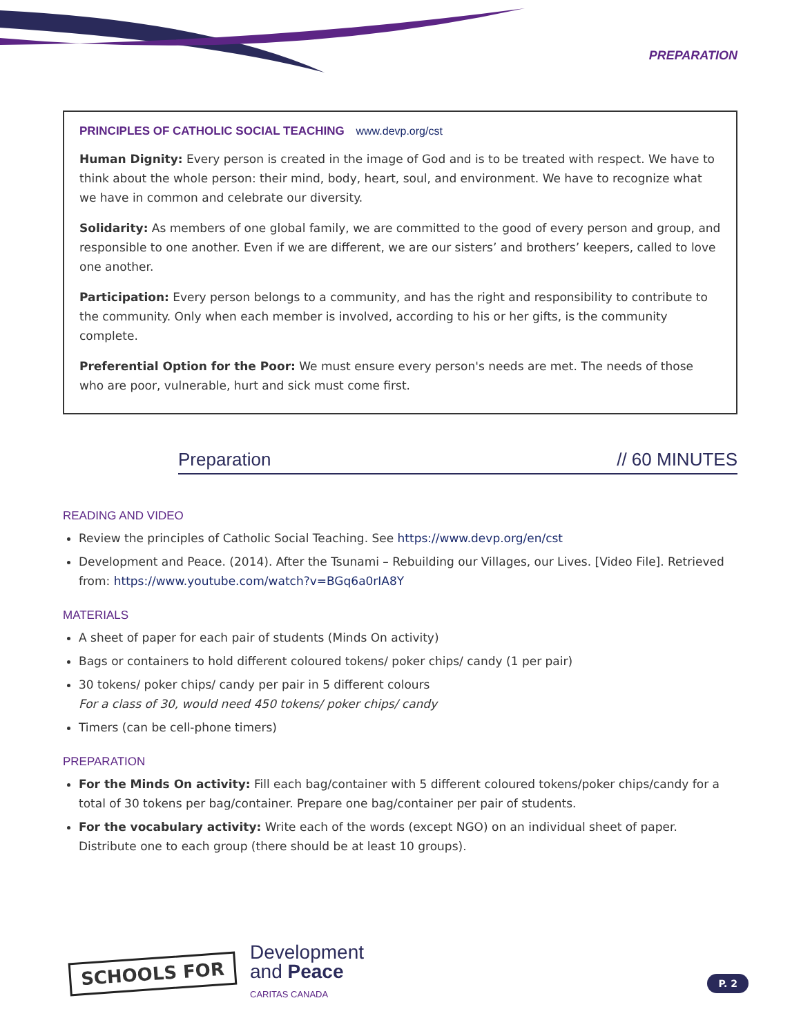PREPARATION
PRINCIPLES OF CATHOLIC SOCIAL TEACHING www.devp.org/cst
Human Dignity: Every person is created in the image of God and is to be treated with respect. We have to think about the whole person: their mind, body, heart, soul, and environment. We have to recognize what we have in common and celebrate our diversity.
Solidarity: As members of one global family, we are committed to the good of every person and group, and responsible to one another. Even if we are different, we are our sisters’ and brothers’ keepers, called to love one another.
Participation: Every person belongs to a community, and has the right and responsibility to contribute to the community. Only when each member is involved, according to his or her gifts, is the community complete.
Preferential Option for the Poor: We must ensure every person's needs are met. The needs of those who are poor, vulnerable, hurt and sick must come first.
Preparation // 60 MINUTES
READING AND VIDEO
Review the principles of Catholic Social Teaching. See https://www.devp.org/en/cst
Development and Peace. (2014). After the Tsunami – Rebuilding our Villages, our Lives. [Video File]. Retrieved from: https://www.youtube.com/watch?v=BGq6a0rIA8Y
MATERIALS
A sheet of paper for each pair of students (Minds On activity)
Bags or containers to hold different coloured tokens/ poker chips/ candy (1 per pair)
30 tokens/ poker chips/ candy per pair in 5 different colours
For a class of 30, would need 450 tokens/ poker chips/ candy
Timers (can be cell-phone timers)
PREPARATION
For the Minds On activity: Fill each bag/container with 5 different coloured tokens/poker chips/candy for a total of 30 tokens per bag/container. Prepare one bag/container per pair of students.
For the vocabulary activity: Write each of the words (except NGO) on an individual sheet of paper. Distribute one to each group (there should be at least 10 groups).
SCHOOLS FOR
Development
and Peace
CARITAS CANADA
P. 2